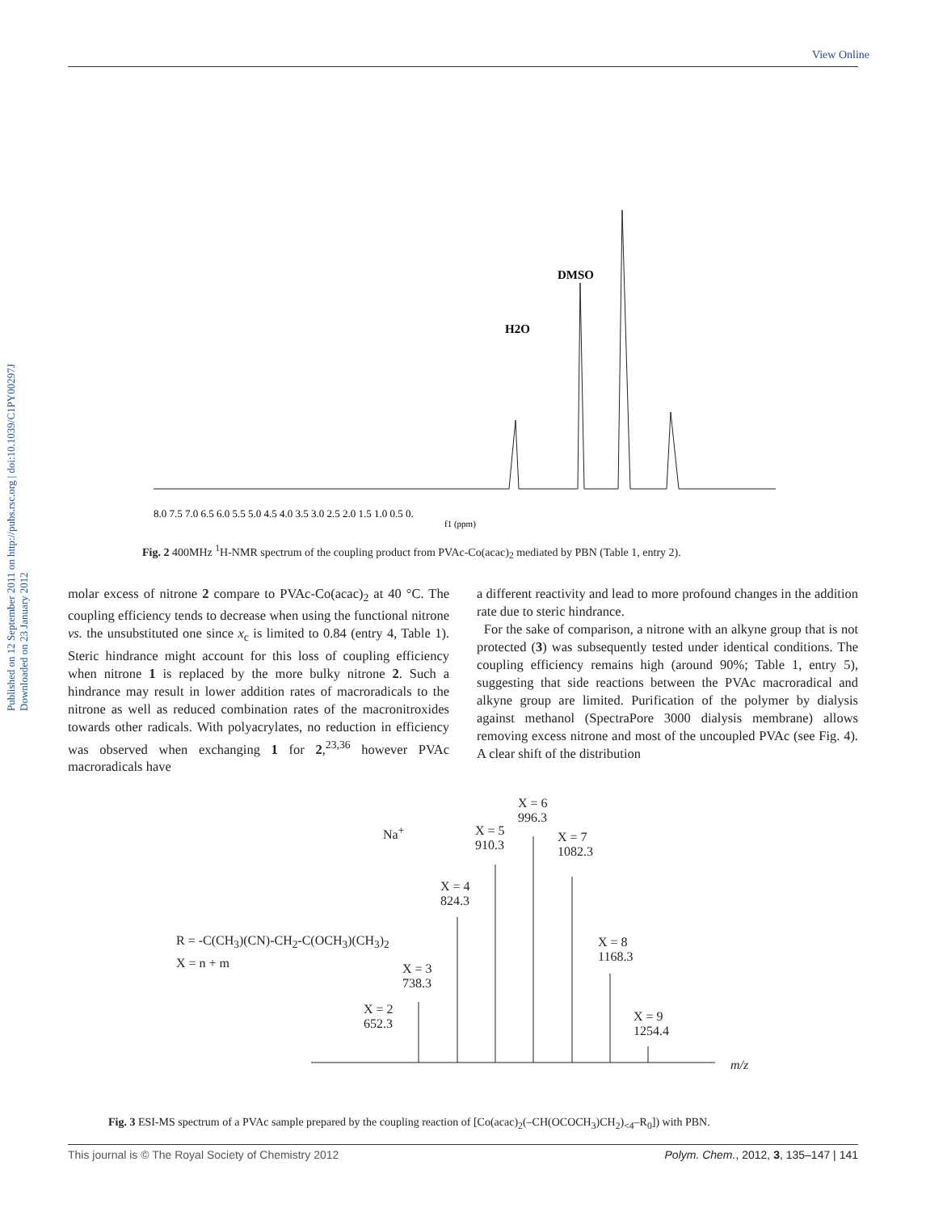View Online
Published on 12 September 2011 on http://pubs.rsc.org | doi:10.1039/C1PY00297J
Downloaded on 23 January 2012
DMSO
H2O
8.0 7.5 7.0 6.5 6.0 5.5 5.0 4.5 4.0 3.5 3.0 2.5 2.0 1.5 1.0 0.5 0.
f1 (ppm)
Fig. 2 400MHz <sup>1</sup>H-NMR spectrum of the coupling product from PVAc-Co(acac)<sub>2</sub> mediated by PBN (Table 1, entry 2).
molar excess of nitrone 2 compare to PVAc-Co(acac)<sub>2</sub> at 40 °C. The coupling efficiency tends to decrease when using the functional nitrone vs. the unsubstituted one since x<sub>c</sub> is limited to 0.84 (entry 4, Table 1). Steric hindrance might account for this loss of coupling efficiency when nitrone 1 is replaced by the more bulky nitrone 2. Such a hindrance may result in lower addition rates of macroradicals to the nitrone as well as reduced combination rates of the macronitroxides towards other radicals. With polyacrylates, no reduction in efficiency was observed when exchanging 1 for 2,<sup>23,36</sup> however PVAc macroradicals have
a different reactivity and lead to more profound changes in the addition rate due to steric hindrance.
For the sake of comparison, a nitrone with an alkyne group that is not protected (3) was subsequently tested under identical conditions. The coupling efficiency remains high (around 90%; Table 1, entry 5), suggesting that side reactions between the PVAc macroradical and alkyne group are limited. Purification of the polymer by dialysis against methanol (SpectraPore 3000 dialysis membrane) allows removing excess nitrone and most of the uncoupled PVAc (see Fig. 4). A clear shift of the distribution
R = -C(CH<sub>3</sub>)(CN)-CH<sub>2</sub>-C(OCH<sub>3</sub>)(CH<sub>3</sub>)<sub>2</sub>
X = n + m
Na<sup>+</sup>
X = 2
652.3
X = 3
738.3
X = 4
824.3
X = 5
910.3
X = 6
996.3
X = 7
1082.3
X = 8
1168.3
X = 9
1254.4
m/z
Fig. 3 ESI-MS spectrum of a PVAc sample prepared by the coupling reaction of [Co(acac)<sub>2</sub>(–CH(OCOCH<sub>3</sub>)CH<sub>2</sub>)<sub><4</sub>–R<sub>0</sub>]) with PBN.
This journal is © The Royal Society of Chemistry 2012 Polym. Chem., 2012, 3, 135–147 | 141